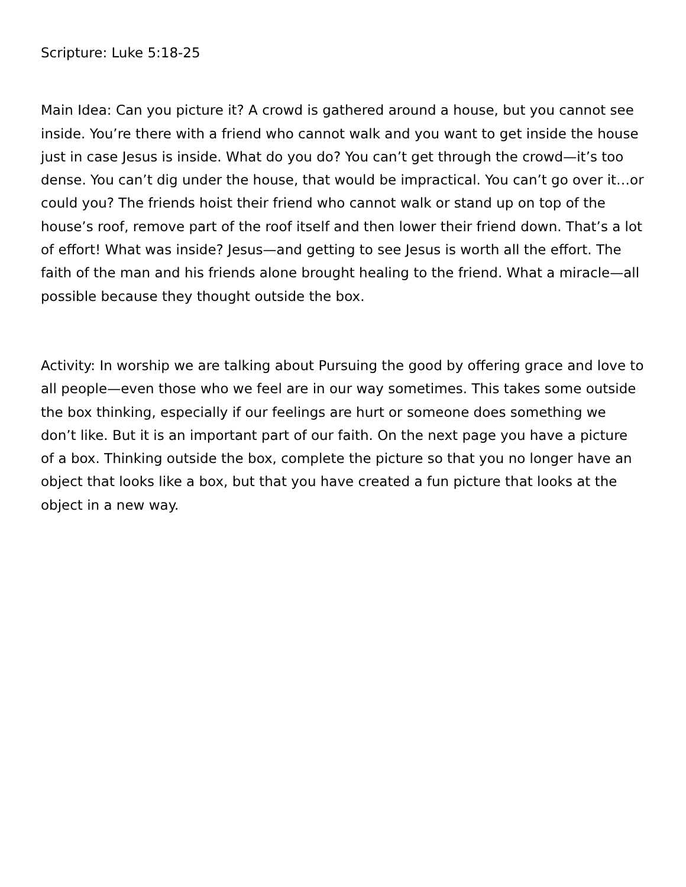Scripture: Luke 5:18-25
Main Idea: Can you picture it? A crowd is gathered around a house, but you cannot see inside. You’re there with a friend who cannot walk and you want to get inside the house just in case Jesus is inside. What do you do? You can’t get through the crowd—it’s too dense. You can’t dig under the house, that would be impractical. You can’t go over it…or could you? The friends hoist their friend who cannot walk or stand up on top of the house’s roof, remove part of the roof itself and then lower their friend down. That’s a lot of effort! What was inside? Jesus—and getting to see Jesus is worth all the effort. The faith of the man and his friends alone brought healing to the friend. What a miracle—all possible because they thought outside the box.
Activity: In worship we are talking about Pursuing the good by offering grace and love to all people—even those who we feel are in our way sometimes. This takes some outside the box thinking, especially if our feelings are hurt or someone does something we don’t like. But it is an important part of our faith. On the next page you have a picture of a box. Thinking outside the box, complete the picture so that you no longer have an object that looks like a box, but that you have created a fun picture that looks at the object in a new way.